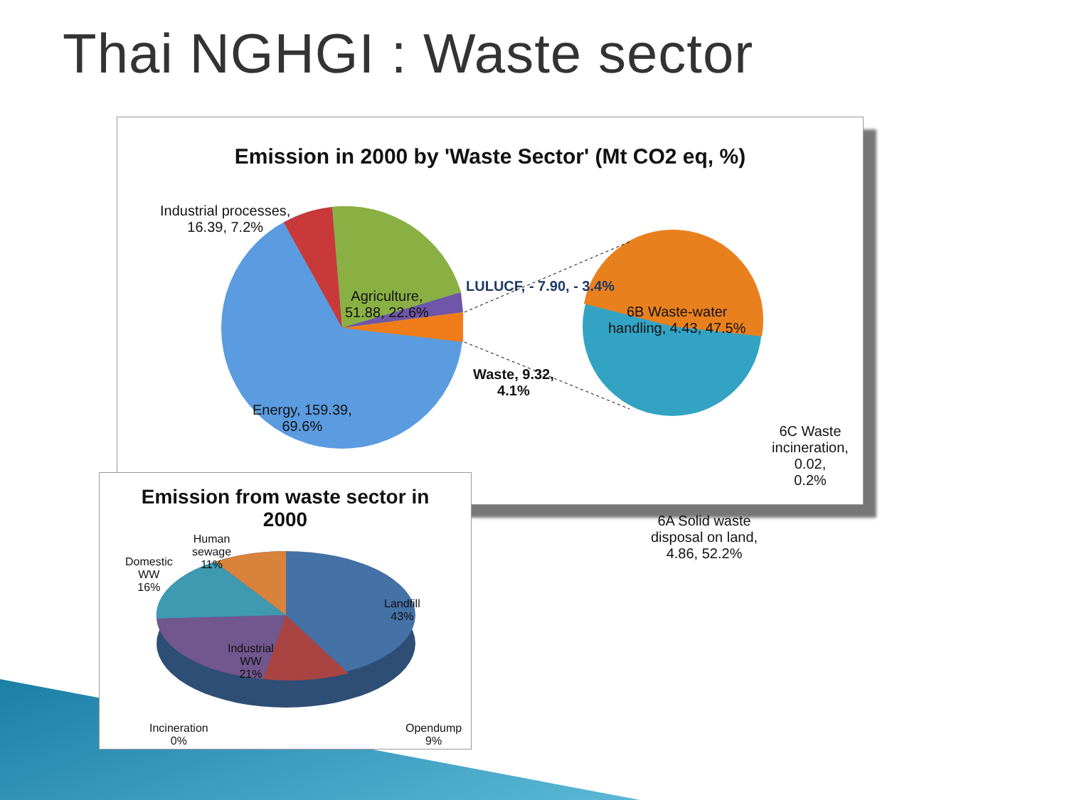Thai NGHGI : Waste sector
Emission in 2000 by 'Waste Sector' (Mt CO2 eq, %)
Industrial processes,
16.39, 7.2%
Agriculture,
51.88, 22.6%
LULUCF, - 7.90, - 3.4%
Waste, 9.32,
4.1%
Energy, 159.39,
69.6%
6B Waste-water
handling, 4.43, 47.5%
6C Waste
incineration, 0.02,
0.2%
6A Solid waste
disposal on land,
4.86, 52.2%
Emission from waste sector in
2000
Human
sewage
11%
Domestic
WW
16%
Landfill
43%
Industrial
WW
21%
Incineration
0%
Opendump
9%